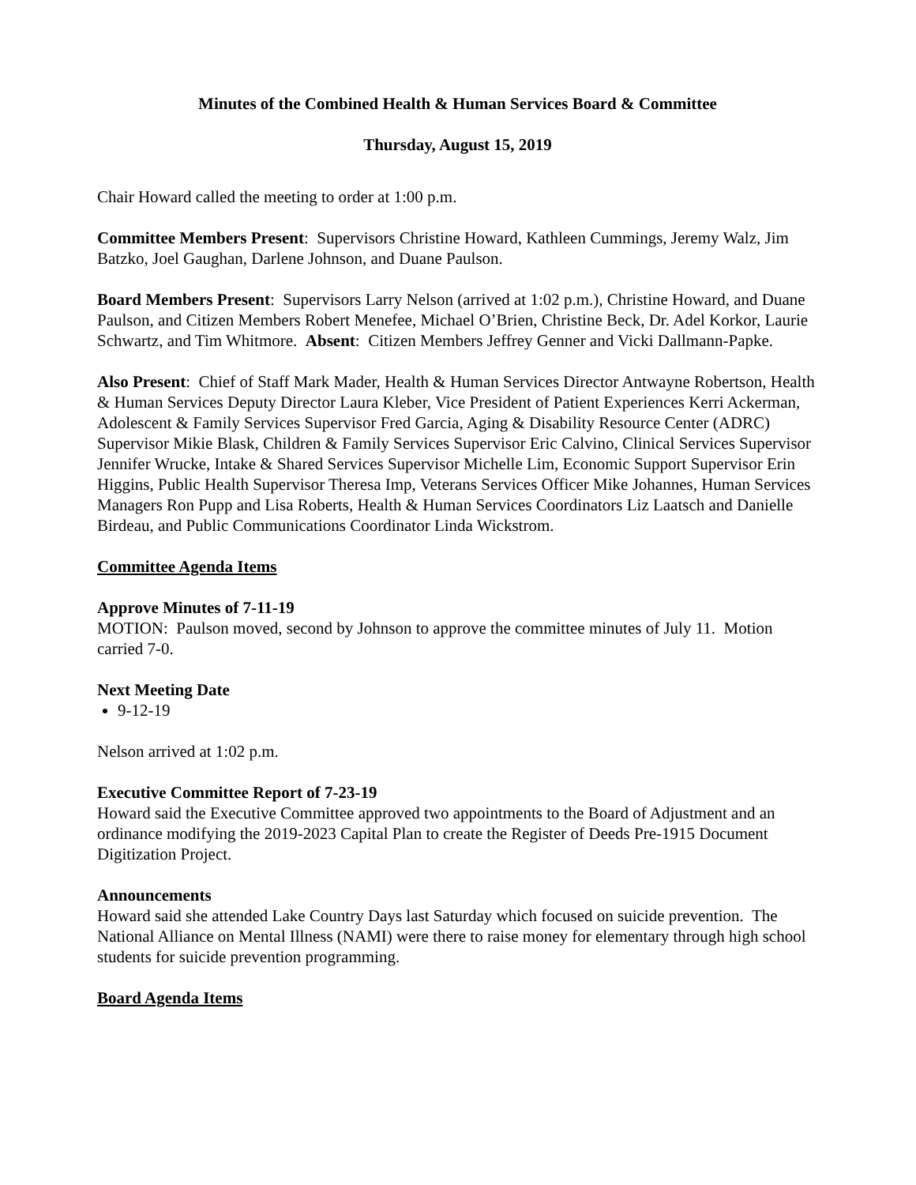Minutes of the Combined Health & Human Services Board & Committee
Thursday, August 15, 2019
Chair Howard called the meeting to order at 1:00 p.m.
Committee Members Present: Supervisors Christine Howard, Kathleen Cummings, Jeremy Walz, Jim Batzko, Joel Gaughan, Darlene Johnson, and Duane Paulson.
Board Members Present: Supervisors Larry Nelson (arrived at 1:02 p.m.), Christine Howard, and Duane Paulson, and Citizen Members Robert Menefee, Michael O’Brien, Christine Beck, Dr. Adel Korkor, Laurie Schwartz, and Tim Whitmore. Absent: Citizen Members Jeffrey Genner and Vicki Dallmann-Papke.
Also Present: Chief of Staff Mark Mader, Health & Human Services Director Antwayne Robertson, Health & Human Services Deputy Director Laura Kleber, Vice President of Patient Experiences Kerri Ackerman, Adolescent & Family Services Supervisor Fred Garcia, Aging & Disability Resource Center (ADRC) Supervisor Mikie Blask, Children & Family Services Supervisor Eric Calvino, Clinical Services Supervisor Jennifer Wrucke, Intake & Shared Services Supervisor Michelle Lim, Economic Support Supervisor Erin Higgins, Public Health Supervisor Theresa Imp, Veterans Services Officer Mike Johannes, Human Services Managers Ron Pupp and Lisa Roberts, Health & Human Services Coordinators Liz Laatsch and Danielle Birdeau, and Public Communications Coordinator Linda Wickstrom.
Committee Agenda Items
Approve Minutes of 7-11-19
MOTION: Paulson moved, second by Johnson to approve the committee minutes of July 11. Motion carried 7-0.
Next Meeting Date
9-12-19
Nelson arrived at 1:02 p.m.
Executive Committee Report of 7-23-19
Howard said the Executive Committee approved two appointments to the Board of Adjustment and an ordinance modifying the 2019-2023 Capital Plan to create the Register of Deeds Pre-1915 Document Digitization Project.
Announcements
Howard said she attended Lake Country Days last Saturday which focused on suicide prevention. The National Alliance on Mental Illness (NAMI) were there to raise money for elementary through high school students for suicide prevention programming.
Board Agenda Items